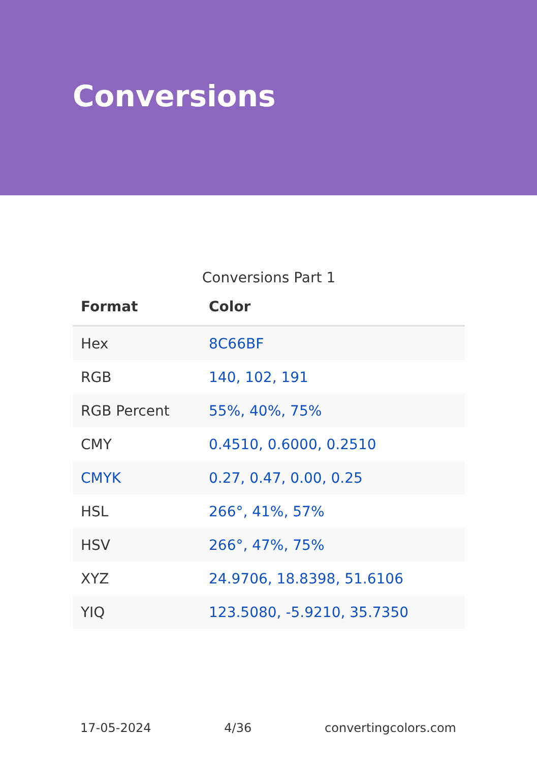Conversions
Conversions Part 1
| Format | Color |
| --- | --- |
| Hex | 8C66BF |
| RGB | 140, 102, 191 |
| RGB Percent | 55%, 40%, 75% |
| CMY | 0.4510, 0.6000, 0.2510 |
| CMYK | 0.27, 0.47, 0.00, 0.25 |
| HSL | 266°, 41%, 57% |
| HSV | 266°, 47%, 75% |
| XYZ | 24.9706, 18.8398, 51.6106 |
| YIQ | 123.5080, -5.9210, 35.7350 |
17-05-2024 4/36 convertingcolors.com